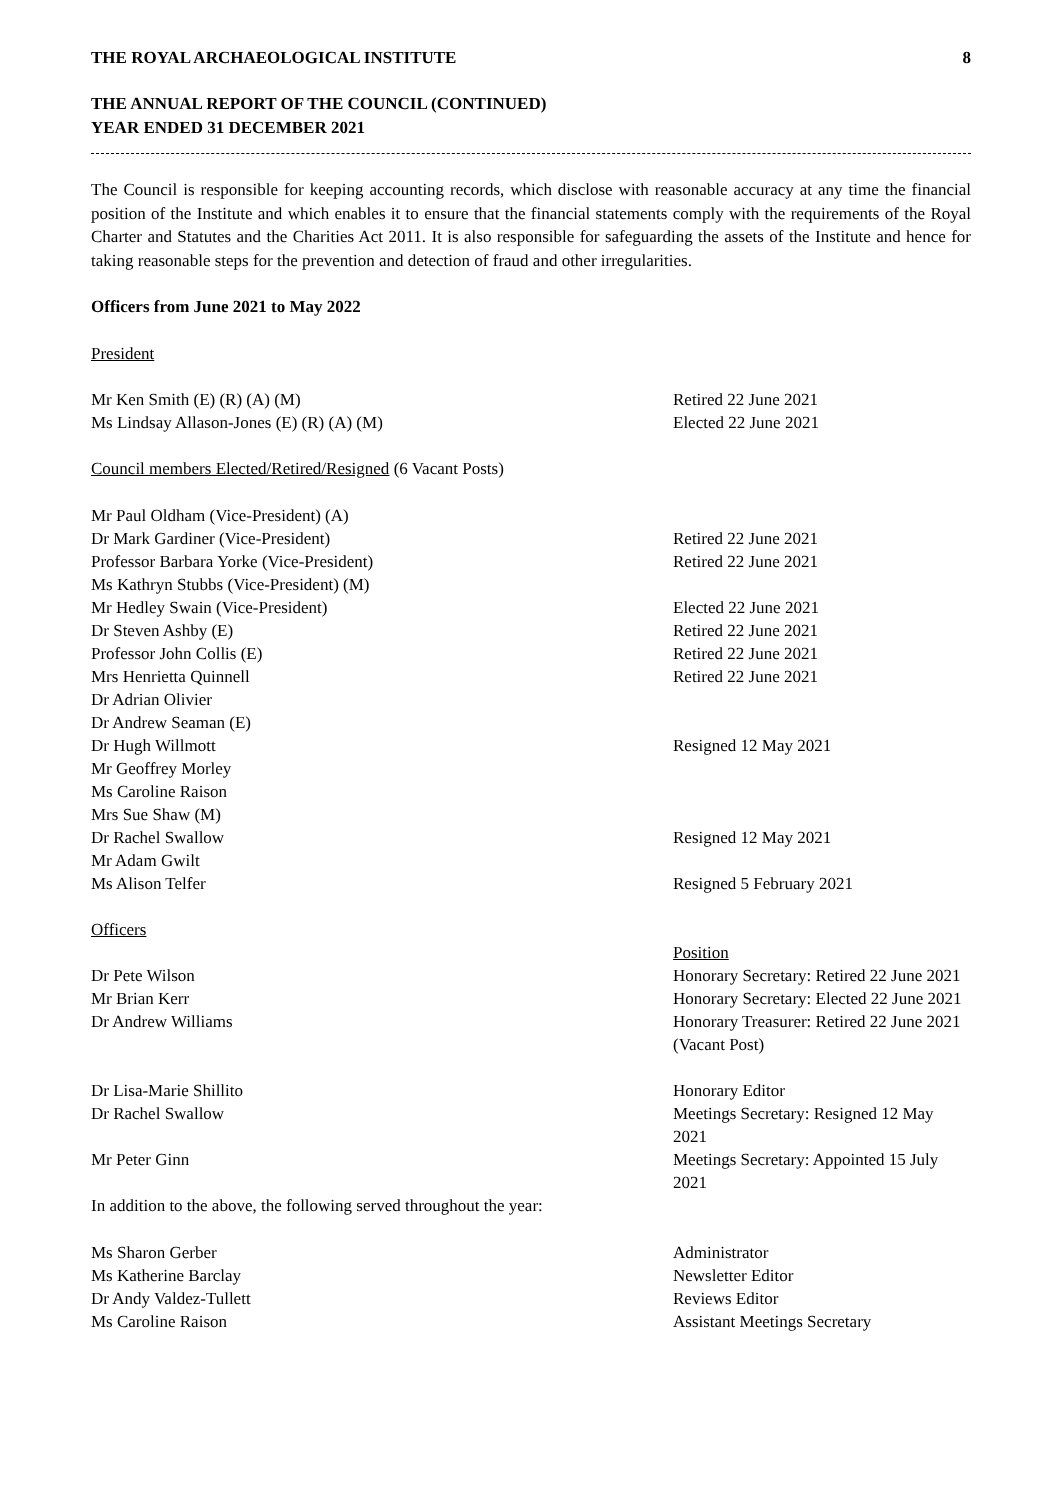THE ROYAL ARCHAEOLOGICAL INSTITUTE 8
THE ANNUAL REPORT OF THE COUNCIL (CONTINUED)
YEAR ENDED 31 DECEMBER 2021
The Council is responsible for keeping accounting records, which disclose with reasonable accuracy at any time the financial position of the Institute and which enables it to ensure that the financial statements comply with the requirements of the Royal Charter and Statutes and the Charities Act 2011. It is also responsible for safeguarding the assets of the Institute and hence for taking reasonable steps for the prevention and detection of fraud and other irregularities.
Officers from June 2021 to May 2022
President
Mr Ken Smith (E) (R) (A) (M) Retired 22 June 2021
Ms Lindsay Allason-Jones (E) (R) (A) (M) Elected 22 June 2021
Council members Elected/Retired/Resigned (6 Vacant Posts)
Mr Paul Oldham (Vice-President) (A)
Dr Mark Gardiner (Vice-President) Retired 22 June 2021
Professor Barbara Yorke (Vice-President) Retired 22 June 2021
Ms Kathryn Stubbs (Vice-President) (M)
Mr Hedley Swain (Vice-President) Elected 22 June 2021
Dr Steven Ashby (E) Retired 22 June 2021
Professor John Collis (E) Retired 22 June 2021
Mrs Henrietta Quinnell Retired 22 June 2021
Dr Adrian Olivier
Dr Andrew Seaman (E)
Dr Hugh Willmott Resigned 12 May 2021
Mr Geoffrey Morley
Ms Caroline Raison
Mrs Sue Shaw (M)
Dr Rachel Swallow Resigned 12 May 2021
Mr Adam Gwilt
Ms Alison Telfer Resigned 5 February 2021
Officers
Position
Dr Pete Wilson Honorary Secretary: Retired 22 June 2021
Mr Brian Kerr Honorary Secretary: Elected 22 June 2021
Dr Andrew Williams Honorary Treasurer: Retired 22 June 2021 (Vacant Post)
Dr Lisa-Marie Shillito Honorary Editor
Dr Rachel Swallow Meetings Secretary: Resigned 12 May 2021
Mr Peter Ginn Meetings Secretary: Appointed 15 July 2021
In addition to the above, the following served throughout the year:
Ms Sharon Gerber Administrator
Ms Katherine Barclay Newsletter Editor
Dr Andy Valdez-Tullett Reviews Editor
Ms Caroline Raison Assistant Meetings Secretary